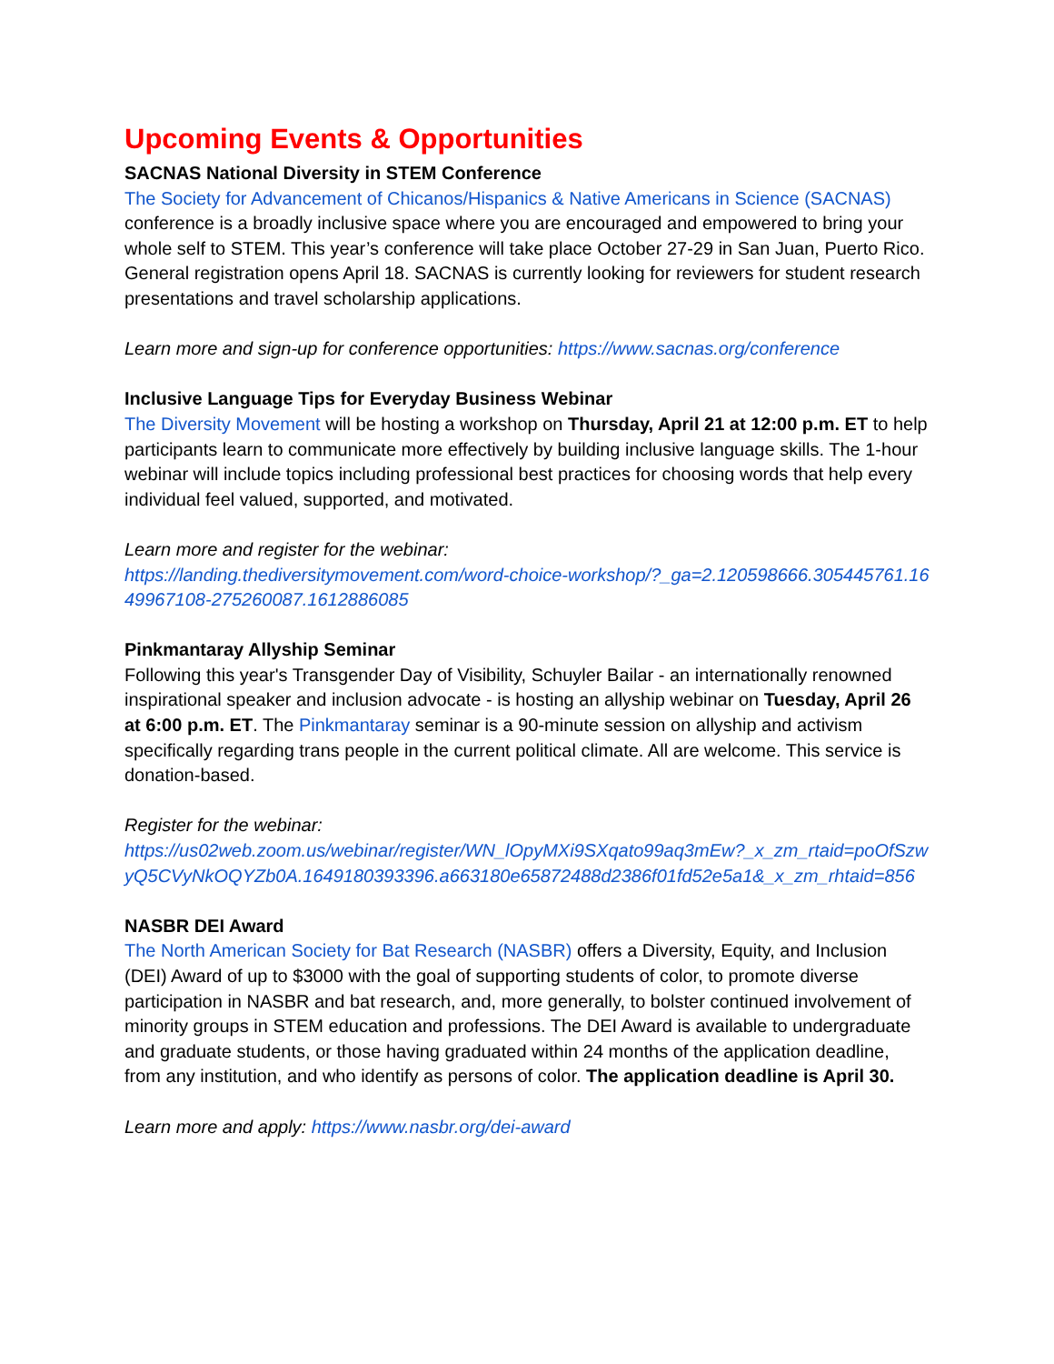Upcoming Events & Opportunities
SACNAS National Diversity in STEM Conference
The Society for Advancement of Chicanos/Hispanics & Native Americans in Science (SACNAS) conference is a broadly inclusive space where you are encouraged and empowered to bring your whole self to STEM. This year’s conference will take place October 27-29 in San Juan, Puerto Rico. General registration opens April 18. SACNAS is currently looking for reviewers for student research presentations and travel scholarship applications.
Learn more and sign-up for conference opportunities: https://www.sacnas.org/conference
Inclusive Language Tips for Everyday Business Webinar
The Diversity Movement will be hosting a workshop on Thursday, April 21 at 12:00 p.m. ET to help participants learn to communicate more effectively by building inclusive language skills. The 1-hour webinar will include topics including professional best practices for choosing words that help every individual feel valued, supported, and motivated.
Learn more and register for the webinar:
https://landing.thediversitymovement.com/word-choice-workshop/?_ga=2.120598666.305445761.1649967108-275260087.1612886085
Pinkmantaray Allyship Seminar
Following this year's Transgender Day of Visibility, Schuyler Bailar - an internationally renowned inspirational speaker and inclusion advocate - is hosting an allyship webinar on Tuesday, April 26 at 6:00 p.m. ET. The Pinkmantaray seminar is a 90-minute session on allyship and activism specifically regarding trans people in the current political climate. All are welcome. This service is donation-based.
Register for the webinar:
https://us02web.zoom.us/webinar/register/WN_lOpyMXi9SXqato99aq3mEw?_x_zm_rtaid=poOfSzwyQ5CVyNkOQYZb0A.1649180393396.a663180e65872488d2386f01fd52e5a1&_x_zm_rhtaid=856
NASBR DEI Award
The North American Society for Bat Research (NASBR) offers a Diversity, Equity, and Inclusion (DEI) Award of up to $3000 with the goal of supporting students of color, to promote diverse participation in NASBR and bat research, and, more generally, to bolster continued involvement of minority groups in STEM education and professions. The DEI Award is available to undergraduate and graduate students, or those having graduated within 24 months of the application deadline, from any institution, and who identify as persons of color. The application deadline is April 30.
Learn more and apply: https://www.nasbr.org/dei-award